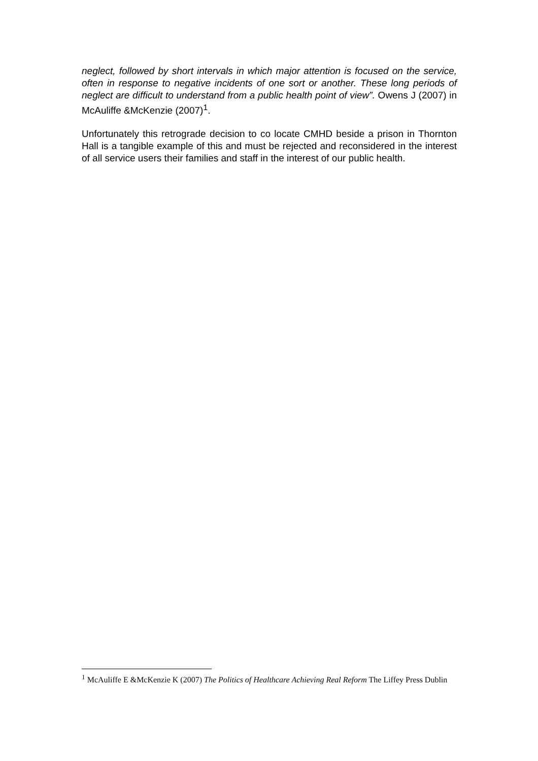neglect, followed by short intervals in which major attention is focused on the service, often in response to negative incidents of one sort or another. These long periods of neglect are difficult to understand from a public health point of view”. Owens J (2007) in McAuliffe &McKenzie (2007)<sup>1</sup>.
Unfortunately this retrograde decision to co locate CMHD beside a prison in Thornton Hall is a tangible example of this and must be rejected and reconsidered in the interest of all service users their families and staff in the interest of our public health.
<sup>1</sup> McAuliffe E &McKenzie K (2007) The Politics of Healthcare Achieving Real Reform The Liffey Press Dublin